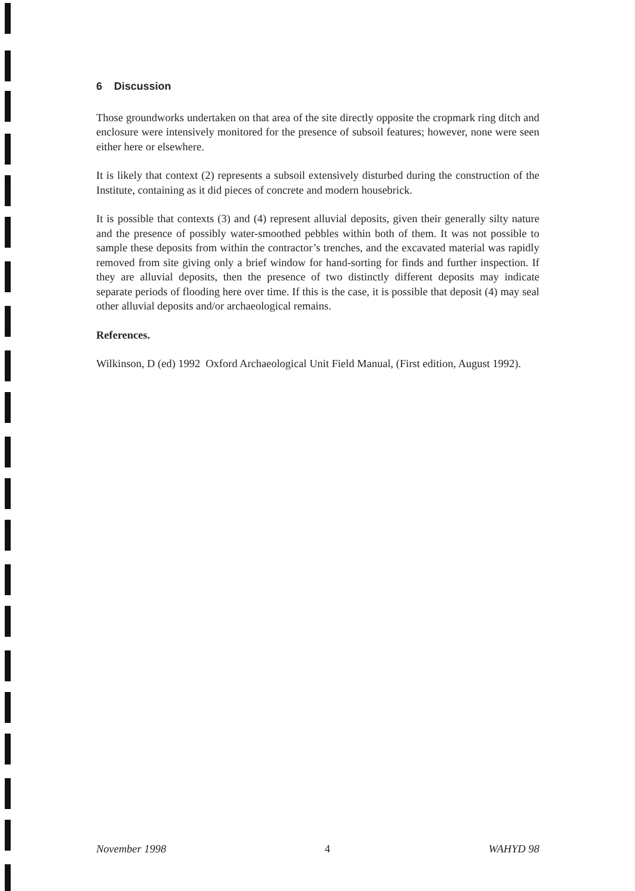6 Discussion
Those groundworks undertaken on that area of the site directly opposite the cropmark ring ditch and enclosure were intensively monitored for the presence of subsoil features; however, none were seen either here or elsewhere.
It is likely that context (2) represents a subsoil extensively disturbed during the construction of the Institute, containing as it did pieces of concrete and modern housebrick.
It is possible that contexts (3) and (4) represent alluvial deposits, given their generally silty nature and the presence of possibly water-smoothed pebbles within both of them. It was not possible to sample these deposits from within the contractor’s trenches, and the excavated material was rapidly removed from site giving only a brief window for hand-sorting for finds and further inspection. If they are alluvial deposits, then the presence of two distinctly different deposits may indicate separate periods of flooding here over time. If this is the case, it is possible that deposit (4) may seal other alluvial deposits and/or archaeological remains.
References.
Wilkinson, D (ed) 1992 Oxford Archaeological Unit Field Manual, (First edition, August 1992).
November 1998 4 WAHYD 98